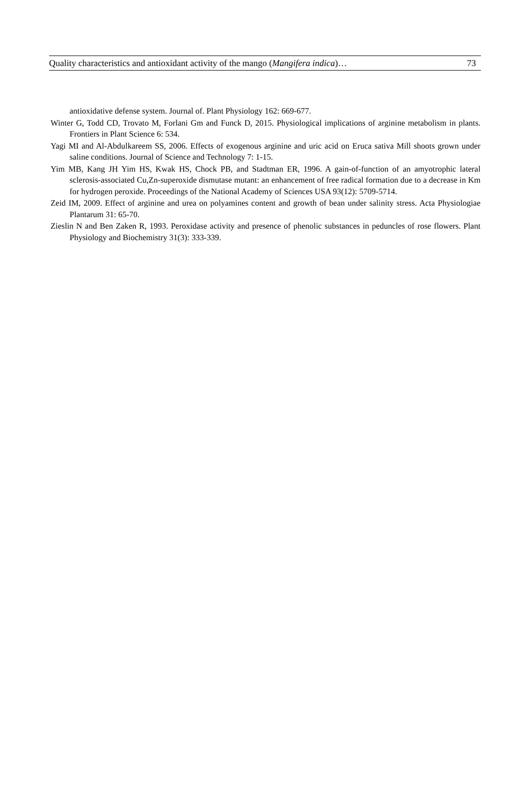Quality characteristics and antioxidant activity of the mango (Mangifera indica)… 73
antioxidative defense system. Journal of. Plant Physiology 162: 669-677.
Winter G, Todd CD, Trovato M, Forlani Gm and Funck D, 2015. Physiological implications of arginine metabolism in plants. Frontiers in Plant Science 6: 534.
Yagi MI and Al-Abdulkareem SS, 2006. Effects of exogenous arginine and uric acid on Eruca sativa Mill shoots grown under saline conditions. Journal of Science and Technology 7: 1-15.
Yim MB, Kang JH Yim HS, Kwak HS, Chock PB, and Stadtman ER, 1996. A gain-of-function of an amyotrophic lateral sclerosis-associated Cu,Zn-superoxide dismutase mutant: an enhancement of free radical formation due to a decrease in Km for hydrogen peroxide. Proceedings of the National Academy of Sciences USA 93(12): 5709-5714.
Zeid IM, 2009. Effect of arginine and urea on polyamines content and growth of bean under salinity stress. Acta Physiologiae Plantarum 31: 65-70.
Zieslin N and Ben Zaken R, 1993. Peroxidase activity and presence of phenolic substances in peduncles of rose flowers. Plant Physiology and Biochemistry 31(3): 333-339.